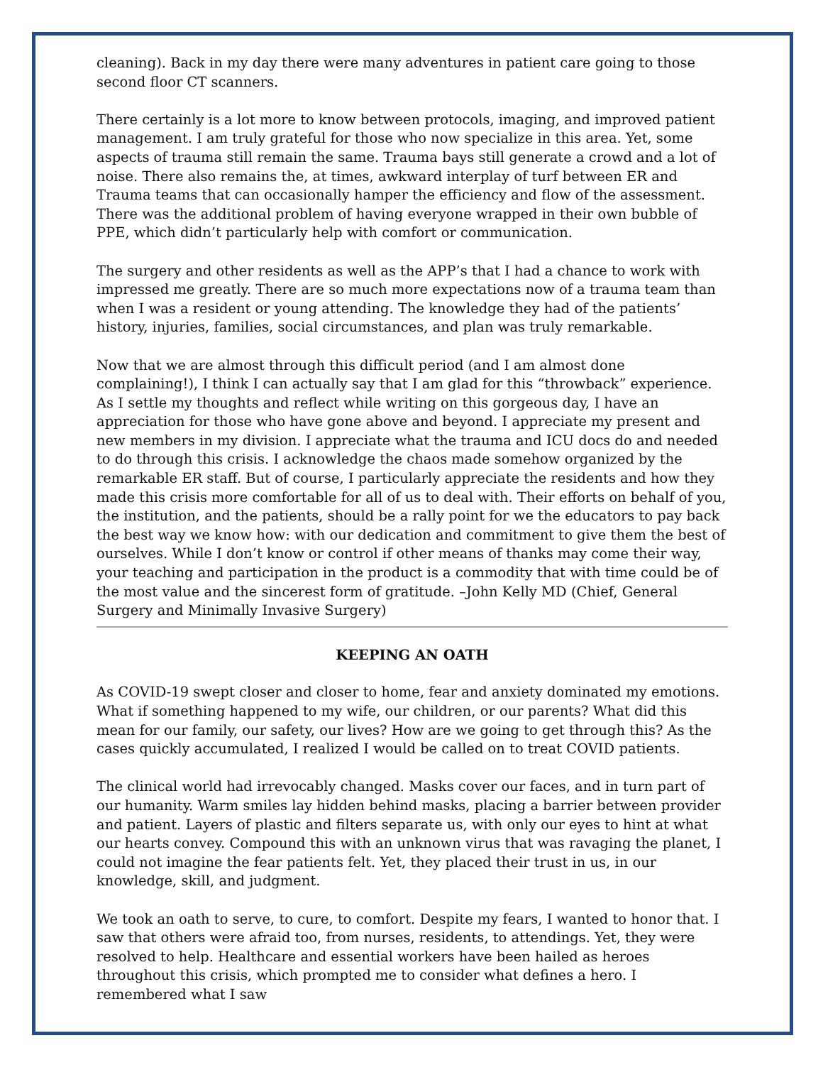cleaning). Back in my day there were many adventures in patient care going to those second floor CT scanners.
There certainly is a lot more to know between protocols, imaging, and improved patient management. I am truly grateful for those who now specialize in this area. Yet, some aspects of trauma still remain the same. Trauma bays still generate a crowd and a lot of noise. There also remains the, at times, awkward interplay of turf between ER and Trauma teams that can occasionally hamper the efficiency and flow of the assessment. There was the additional problem of having everyone wrapped in their own bubble of PPE, which didn’t particularly help with comfort or communication.
The surgery and other residents as well as the APP’s that I had a chance to work with impressed me greatly. There are so much more expectations now of a trauma team than when I was a resident or young attending. The knowledge they had of the patients’ history, injuries, families, social circumstances, and plan was truly remarkable.
Now that we are almost through this difficult period (and I am almost done complaining!), I think I can actually say that I am glad for this “throwback” experience. As I settle my thoughts and reflect while writing on this gorgeous day, I have an appreciation for those who have gone above and beyond. I appreciate my present and new members in my division. I appreciate what the trauma and ICU docs do and needed to do through this crisis. I acknowledge the chaos made somehow organized by the remarkable ER staff. But of course, I particularly appreciate the residents and how they made this crisis more comfortable for all of us to deal with. Their efforts on behalf of you, the institution, and the patients, should be a rally point for we the educators to pay back the best way we know how: with our dedication and commitment to give them the best of ourselves. While I don’t know or control if other means of thanks may come their way, your teaching and participation in the product is a commodity that with time could be of the most value and the sincerest form of gratitude. –John Kelly MD (Chief, General Surgery and Minimally Invasive Surgery)
KEEPING AN OATH
As COVID-19 swept closer and closer to home, fear and anxiety dominated my emotions. What if something happened to my wife, our children, or our parents? What did this mean for our family, our safety, our lives? How are we going to get through this? As the cases quickly accumulated, I realized I would be called on to treat COVID patients.
The clinical world had irrevocably changed. Masks cover our faces, and in turn part of our humanity. Warm smiles lay hidden behind masks, placing a barrier between provider and patient. Layers of plastic and filters separate us, with only our eyes to hint at what our hearts convey. Compound this with an unknown virus that was ravaging the planet, I could not imagine the fear patients felt. Yet, they placed their trust in us, in our knowledge, skill, and judgment.
We took an oath to serve, to cure, to comfort. Despite my fears, I wanted to honor that. I saw that others were afraid too, from nurses, residents, to attendings. Yet, they were resolved to help. Healthcare and essential workers have been hailed as heroes throughout this crisis, which prompted me to consider what defines a hero. I remembered what I saw